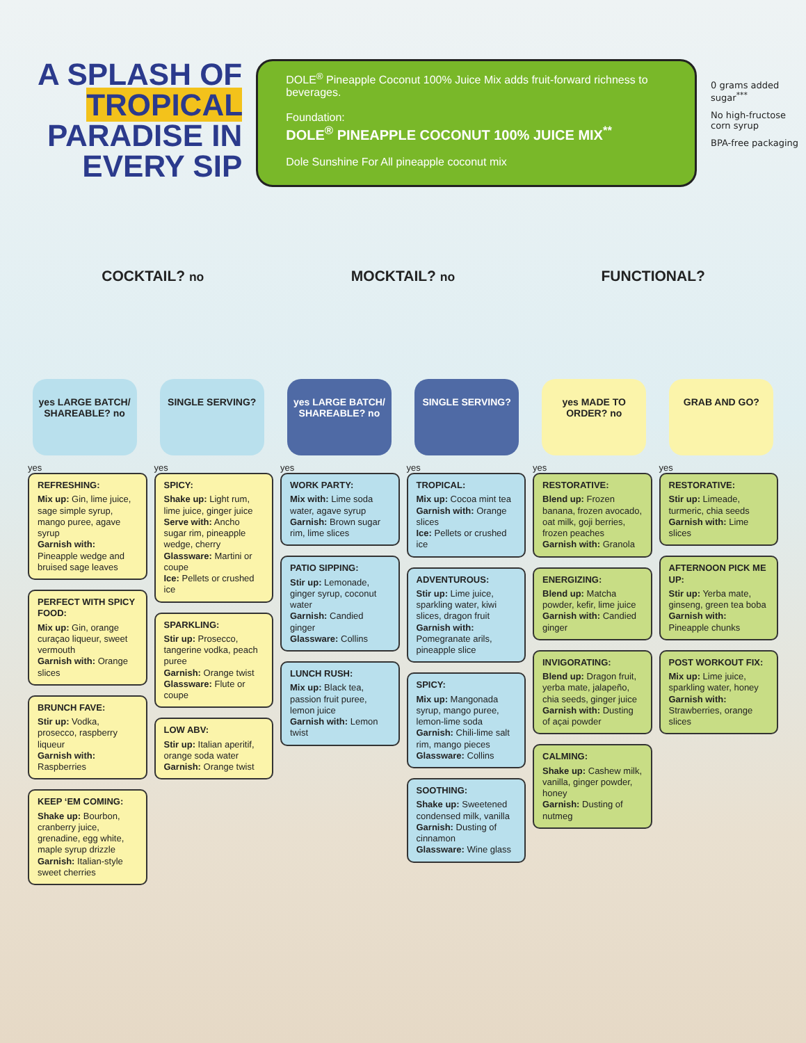A SPLASH OF TROPICAL PARADISE IN EVERY SIP
DOLE<sup>®</sup> Pineapple Coconut 100% Juice Mix adds fruit-forward richness to beverages.
Foundation:
DOLE<sup>®</sup> PINEAPPLE COCONUT 100% JUICE MIX<sup>**</sup>
Dole Sunshine For All pineapple coconut mix
0 grams added sugar<sup>***</sup>
No high-fructose corn syrup
BPA-free packaging
COCKTAIL? no
MOCKTAIL? no
FUNCTIONAL?
yes LARGE BATCH/ SHAREABLE? no
SINGLE SERVING? yes LARGE BATCH/ SHAREABLE? no
SINGLE SERVING? yes MADE TO ORDER? no
GRAB AND GO?
yes
REFRESHING:
Mix up: Gin, lime juice, sage simple syrup, mango puree, agave syrup
Garnish with: Pineapple wedge and bruised sage leaves
PERFECT WITH SPICY FOOD:
Mix up: Gin, orange curaçao liqueur, sweet vermouth
Garnish with: Orange slices
BRUNCH FAVE:
Stir up: Vodka, prosecco, raspberry liqueur
Garnish with: Raspberries
KEEP ‘EM COMING:
Shake up: Bourbon, cranberry juice, grenadine, egg white, maple syrup drizzle
Garnish: Italian-style sweet cherries
yes
SPICY:
Shake up: Light rum, lime juice, ginger juice
Serve with: Ancho sugar rim, pineapple wedge, cherry
Glassware: Martini or coupe
Ice: Pellets or crushed ice
SPARKLING:
Stir up: Prosecco, tangerine vodka, peach puree
Garnish: Orange twist
Glassware: Flute or coupe
LOW ABV:
Stir up: Italian aperitif, orange soda water
Garnish: Orange twist
yes
WORK PARTY:
Mix with: Lime soda water, agave syrup
Garnish: Brown sugar rim, lime slices
PATIO SIPPING:
Stir up: Lemonade, ginger syrup, coconut water
Garnish: Candied ginger
Glassware: Collins
LUNCH RUSH:
Mix up: Black tea, passion fruit puree, lemon juice
Garnish with: Lemon twist
yes
TROPICAL:
Mix up: Cocoa mint tea
Garnish with: Orange slices
Ice: Pellets or crushed ice
ADVENTUROUS:
Stir up: Lime juice, sparkling water, kiwi slices, dragon fruit
Garnish with: Pomegranate arils, pineapple slice
SPICY:
Mix up: Mangonada syrup, mango puree, lemon-lime soda
Garnish: Chili-lime salt rim, mango pieces
Glassware: Collins
SOOTHING:
Shake up: Sweetened condensed milk, vanilla
Garnish: Dusting of cinnamon
Glassware: Wine glass
yes
RESTORATIVE:
Blend up: Frozen banana, frozen avocado, oat milk, goji berries, frozen peaches
Garnish with: Granola
ENERGIZING:
Blend up: Matcha powder, kefir, lime juice
Garnish with: Candied ginger
INVIGORATING:
Blend up: Dragon fruit, yerba mate, jalapeño, chia seeds, ginger juice
Garnish with: Dusting of açai powder
CALMING:
Shake up: Cashew milk, vanilla, ginger powder, honey
Garnish: Dusting of nutmeg
yes
RESTORATIVE:
Stir up: Limeade, turmeric, chia seeds
Garnish with: Lime slices
AFTERNOON PICK ME UP:
Stir up: Yerba mate, ginseng, green tea boba
Garnish with: Pineapple chunks
POST WORKOUT FIX:
Mix up: Lime juice, sparkling water, honey
Garnish with: Strawberries, orange slices